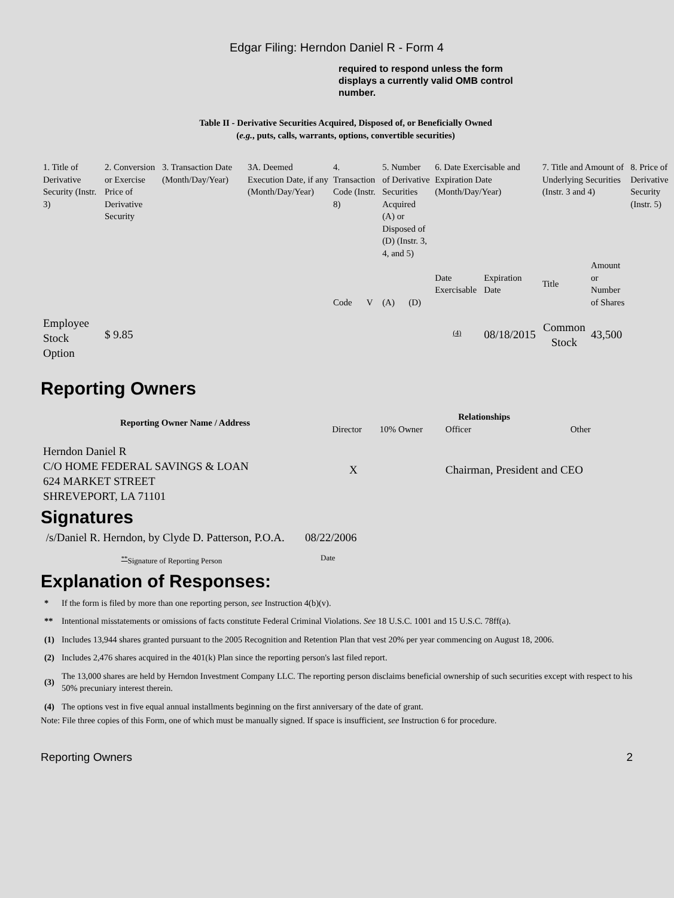Edgar Filing: Herndon Daniel R - Form 4
required to respond unless the form displays a currently valid OMB control number.
Table II - Derivative Securities Acquired, Disposed of, or Beneficially Owned
(e.g., puts, calls, warrants, options, convertible securities)
| 1. Title of Derivative Security (Instr. 3) | 2. Conversion or Exercise Price of Derivative Security | 3. Transaction Date (Month/Day/Year) | 3A. Deemed Execution Date, if any (Month/Day/Year) | 4. Transaction Code (Instr. 8) | | 5. Number of Derivative Securities Acquired (A) or Disposed of (D) (Instr. 3, 4, and 5) | | 6. Date Exercisable and Expiration Date (Month/Day/Year) | | 7. Title and Amount of Underlying Securities (Instr. 3 and 4) | | 8. Price of Derivative Security (Instr. 5) |
| | | | | Code | V | (A) | (D) | Date Exercisable | Expiration Date | Title | Amount or Number of Shares | |
| Employee Stock Option | $ 9.85 | | | | | | | <sup>(4)</sup> | 08/18/2015 | Common Stock | 43,500 | |
Reporting Owners
| Reporting Owner Name / Address | Relationships | | | |
| --- | --- | --- | --- | --- |
| | Director | 10% Owner | Officer | Other |
| Herndon Daniel R C/O HOME FEDERAL SAVINGS & LOAN 624 MARKET STREET SHREVEPORT, LA 71101 | X | | Chairman, President and CEO | |
Signatures
| /s/Daniel R. Herndon, by Clyde D. Patterson, P.O.A. | 08/22/2006 |
| <sup>**</sup> Signature of Reporting Person | Date |
Explanation of Responses:
| * | If the form is filed by more than one reporting person, see Instruction 4(b)(v). |
| ** | Intentional misstatements or omissions of facts constitute Federal Criminal Violations. See 18 U.S.C. 1001 and 15 U.S.C. 78ff(a). |
| (1) | Includes 13,944 shares granted pursuant to the 2005 Recognition and Retention Plan that vest 20% per year commencing on August 18, 2006. |
| (2) | Includes 2,476 shares acquired in the 401(k) Plan since the reporting person's last filed report. |
| (3) | The 13,000 shares are held by Herndon Investment Company LLC. The reporting person disclaims beneficial ownership of such securities except with respect to his 50% precuniary interest therein. |
| (4) | The options vest in five equal annual installments beginning on the first anniversary of the date of grant. |
Note: File three copies of this Form, one of which must be manually signed. If space is insufficient, see Instruction 6 for procedure.
Reporting Owners 2